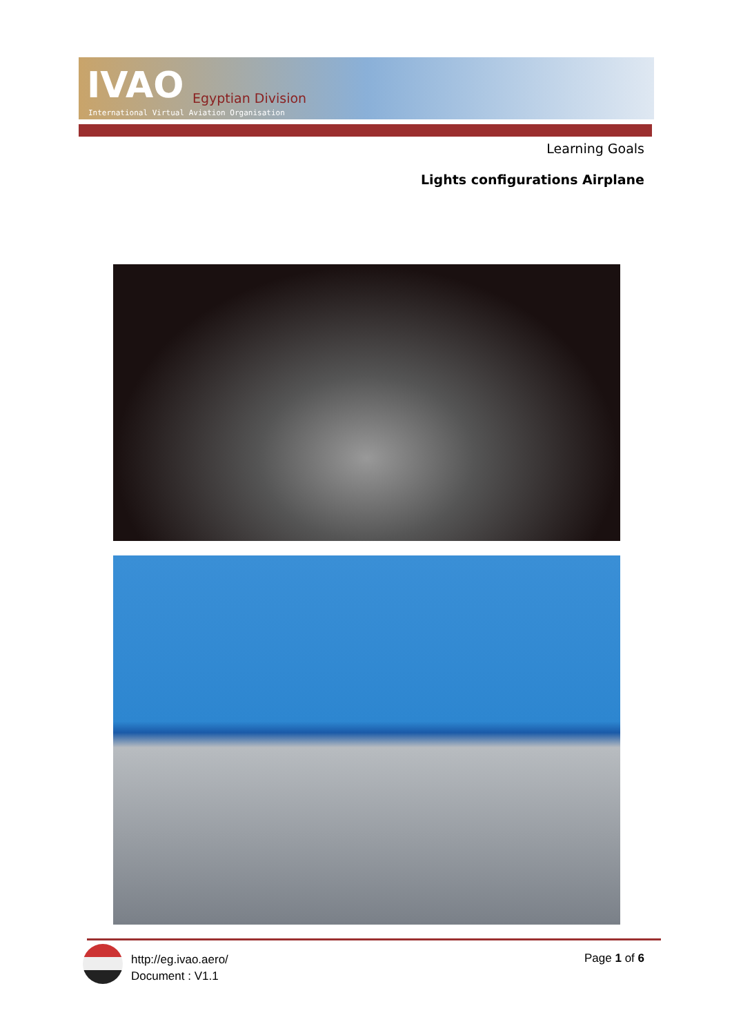IVAO Egyptian Division
International Virtual Aviation Organisation
Learning Goals
Lights configurations Airplane
http://eg.ivao.aero/
Document : V1.1
Page 1 of 6